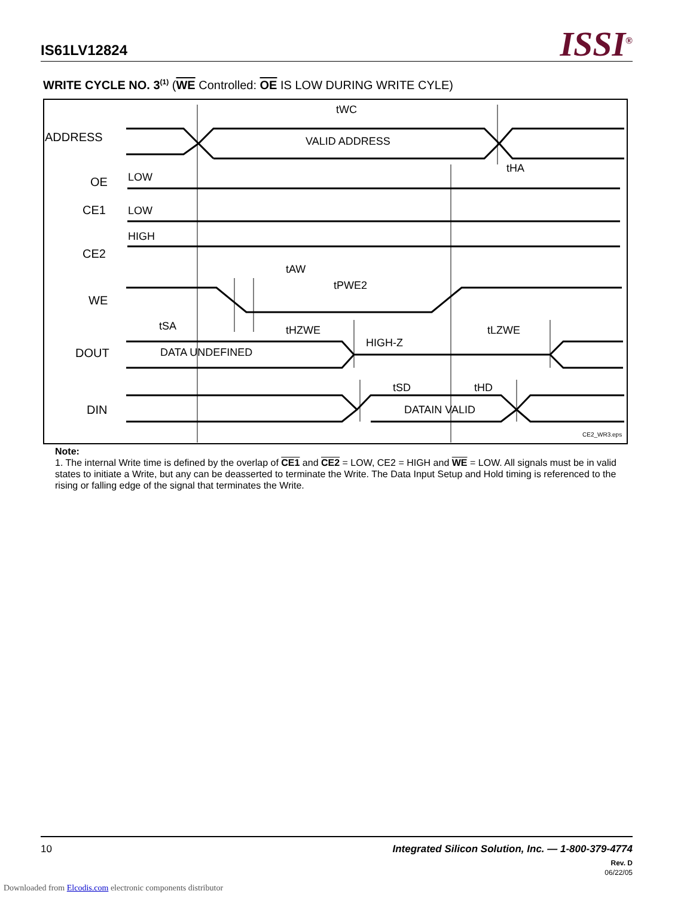IS61LV12824 ISSI<sup>®</sup>
WRITE CYCLE NO. 3<sup>(1)</sup> (WE Controlled: OE IS LOW DURING WRITE CYLE)
ADDRESS
OE
CE1
CE2
WE
DOUT
DIN
LOW
LOW
HIGH
VALID ADDRESS
DATA UNDEFINED
HIGH-Z
DATAIN VALID
tWC
tHA
tAW
tPWE2
tSA
tHZWE
tLZWE
tSD
tHD
CE2_WR3.eps
Note:
1. The internal Write time is defined by the overlap of CE1 and CE2 = LOW, CE2 = HIGH and WE = LOW. All signals must be in valid states to initiate a Write, but any can be deasserted to terminate the Write. The Data Input Setup and Hold timing is referenced to the rising or falling edge of the signal that terminates the Write.
10 Integrated Silicon Solution, Inc. — 1-800-379-4774
Rev. D
06/22/05
Downloaded from Elcodis.com electronic components distributor